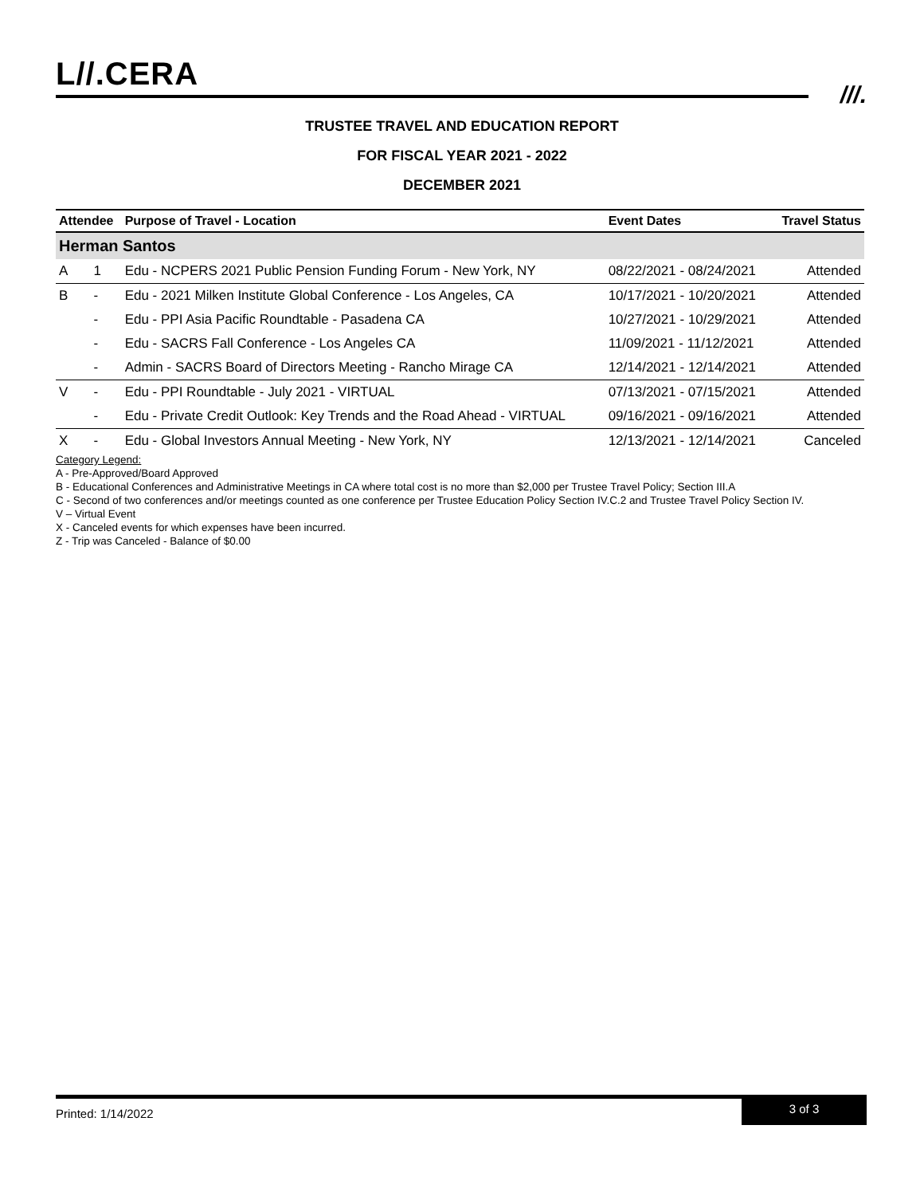L//.CERA
///.
TRUSTEE TRAVEL AND EDUCATION REPORT
FOR FISCAL YEAR 2021 - 2022
DECEMBER 2021
| Attendee | | Purpose of Travel - Location | Event Dates | Travel Status |
| --- | --- | --- | --- | --- |
| Herman Santos | | | | |
| A | 1 | Edu - NCPERS 2021 Public Pension Funding Forum - New York, NY | 08/22/2021 - 08/24/2021 | Attended |
| B | - | Edu - 2021 Milken Institute Global Conference - Los Angeles, CA | 10/17/2021 - 10/20/2021 | Attended |
| | - | Edu - PPI Asia Pacific Roundtable - Pasadena CA | 10/27/2021 - 10/29/2021 | Attended |
| | - | Edu - SACRS Fall Conference - Los Angeles CA | 11/09/2021 - 11/12/2021 | Attended |
| | - | Admin - SACRS Board of Directors Meeting - Rancho Mirage CA | 12/14/2021 - 12/14/2021 | Attended |
| V | - | Edu - PPI Roundtable - July 2021 - VIRTUAL | 07/13/2021 - 07/15/2021 | Attended |
| | - | Edu - Private Credit Outlook: Key Trends and the Road Ahead - VIRTUAL | 09/16/2021 - 09/16/2021 | Attended |
| X | - | Edu - Global Investors Annual Meeting - New York, NY | 12/13/2021 - 12/14/2021 | Canceled |
Category Legend:
A - Pre-Approved/Board Approved
B - Educational Conferences and Administrative Meetings in CA where total cost is no more than $2,000 per Trustee Travel Policy; Section III.A
C - Second of two conferences and/or meetings counted as one conference per Trustee Education Policy Section IV.C.2 and Trustee Travel Policy Section IV.
V – Virtual Event
X - Canceled events for which expenses have been incurred.
Z - Trip was Canceled - Balance of $0.00
Printed: 1/14/2022
3 of 3